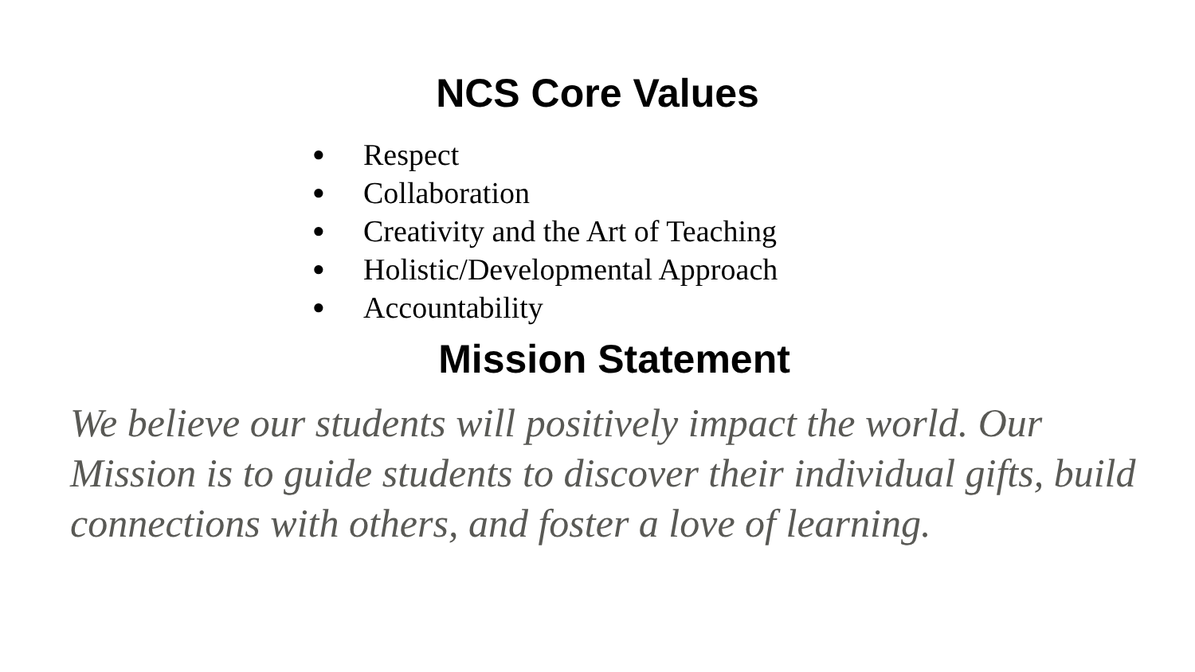NCS Core Values
● Respect
● Collaboration
● Creativity and the Art of Teaching
● Holistic/Developmental Approach
● Accountability
Mission Statement
We believe our students will positively impact the world. Our Mission is to guide students to discover their individual gifts, build connections with others, and foster a love of learning.